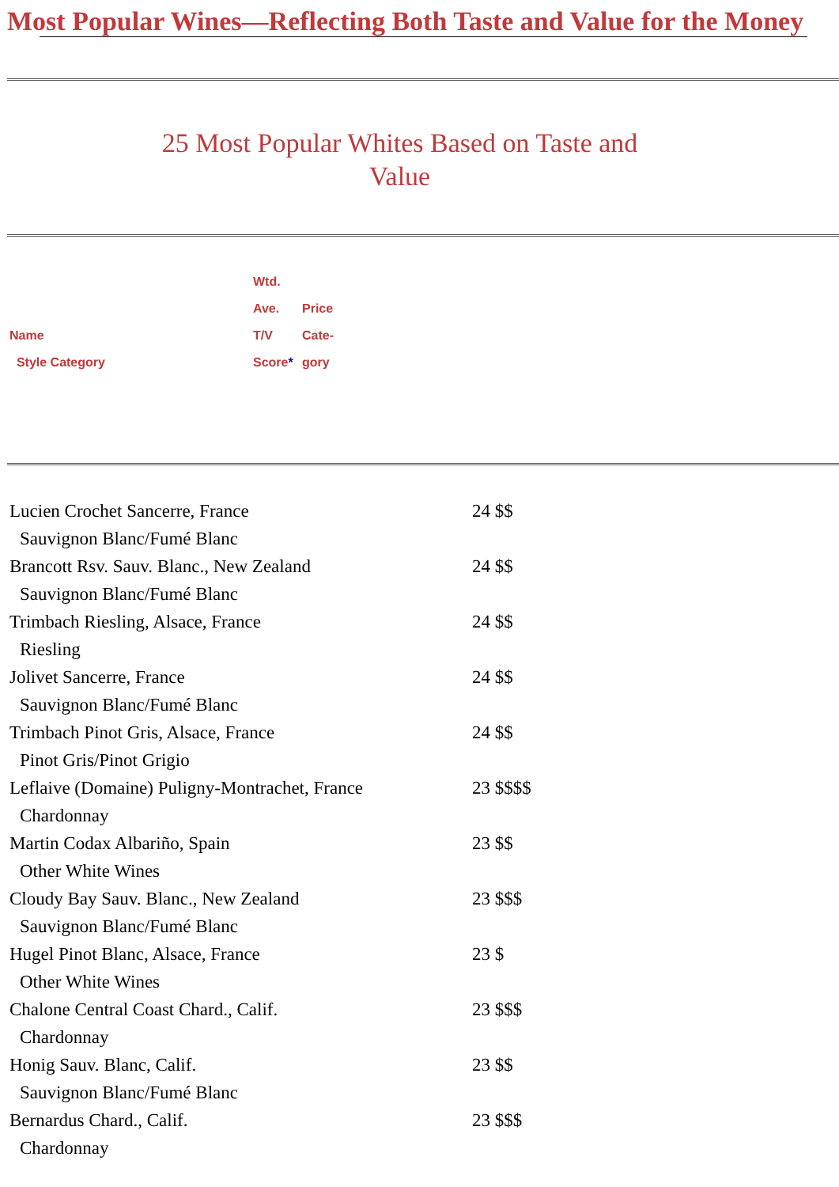Most Popular Wines—Reflecting Both Taste and Value for the Money
25 Most Popular Whites Based on Taste and Value
| Name Style Category | Wtd. Ave. T/V Score * | Price Cate- gory |
| Lucien Crochet Sancerre, France Sauvignon Blanc/Fumé Blanc | 24 $$ |
| Brancott Rsv. Sauv. Blanc., New Zealand Sauvignon Blanc/Fumé Blanc | 24 $$ |
| Trimbach Riesling, Alsace, France Riesling | 24 $$ |
| Jolivet Sancerre, France Sauvignon Blanc/Fumé Blanc | 24 $$ |
| Trimbach Pinot Gris, Alsace, France Pinot Gris/Pinot Grigio | 24 $$ |
| Leflaive (Domaine) Puligny-Montrachet, France Chardonnay | 23 $$$$ |
| Martin Codax Albariño, Spain Other White Wines | 23 $$ |
| Cloudy Bay Sauv. Blanc., New Zealand Sauvignon Blanc/Fumé Blanc | 23 $$$ |
| Hugel Pinot Blanc, Alsace, France Other White Wines | 23 $ |
| Chalone Central Coast Chard., Calif. Chardonnay | 23 $$$ |
| Honig Sauv. Blanc, Calif. Sauvignon Blanc/Fumé Blanc | 23 $$ |
| Bernardus Chard., Calif. Chardonnay | 23 $$$ |